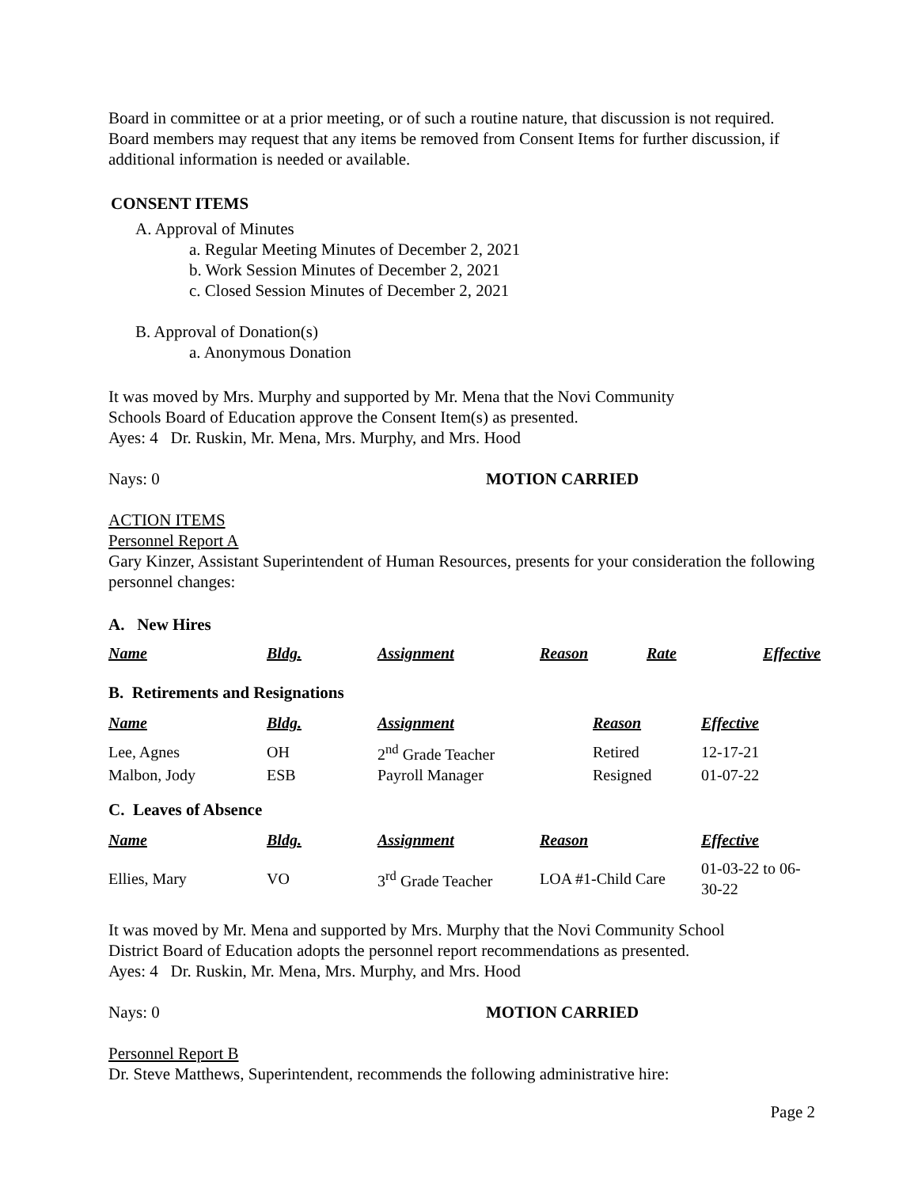Board in committee or at a prior meeting, or of such a routine nature, that discussion is not required. Board members may request that any items be removed from Consent Items for further discussion, if additional information is needed or available.
CONSENT ITEMS
A. Approval of Minutes
a. Regular Meeting Minutes of December 2, 2021
b. Work Session Minutes of December 2, 2021
c. Closed Session Minutes of December 2, 2021
B. Approval of Donation(s)
a. Anonymous Donation
It was moved by Mrs. Murphy and supported by Mr. Mena that the Novi Community
Schools Board of Education approve the Consent Item(s) as presented.
Ayes: 4 Dr. Ruskin, Mr. Mena, Mrs. Murphy, and Mrs. Hood
Nays: 0 MOTION CARRIED
ACTION ITEMS
Personnel Report A
Gary Kinzer, Assistant Superintendent of Human Resources, presents for your consideration the following personnel changes:
A. New Hires
| Name | Bldg. | Assignment | Reason | Rate | Effective |
| --- | --- | --- | --- | --- | --- |
B. Retirements and Resignations
| Name | Bldg. | Assignment | Reason | Effective |
| --- | --- | --- | --- | --- |
| Lee, Agnes | OH | 2<sup>nd</sup> Grade Teacher | Retired | 12-17-21 |
| Malbon, Jody | ESB | Payroll Manager | Resigned | 01-07-22 |
C. Leaves of Absence
| Name | Bldg. | Assignment | Reason | Effective |
| --- | --- | --- | --- | --- |
| Ellies, Mary | VO | 3<sup>rd</sup> Grade Teacher | LOA #1-Child Care | 01-03-22 to 06-30-22 |
It was moved by Mr. Mena and supported by Mrs. Murphy that the Novi Community School
District Board of Education adopts the personnel report recommendations as presented.
Ayes: 4 Dr. Ruskin, Mr. Mena, Mrs. Murphy, and Mrs. Hood
Nays: 0 MOTION CARRIED
Personnel Report B
Dr. Steve Matthews, Superintendent, recommends the following administrative hire:
Page 2